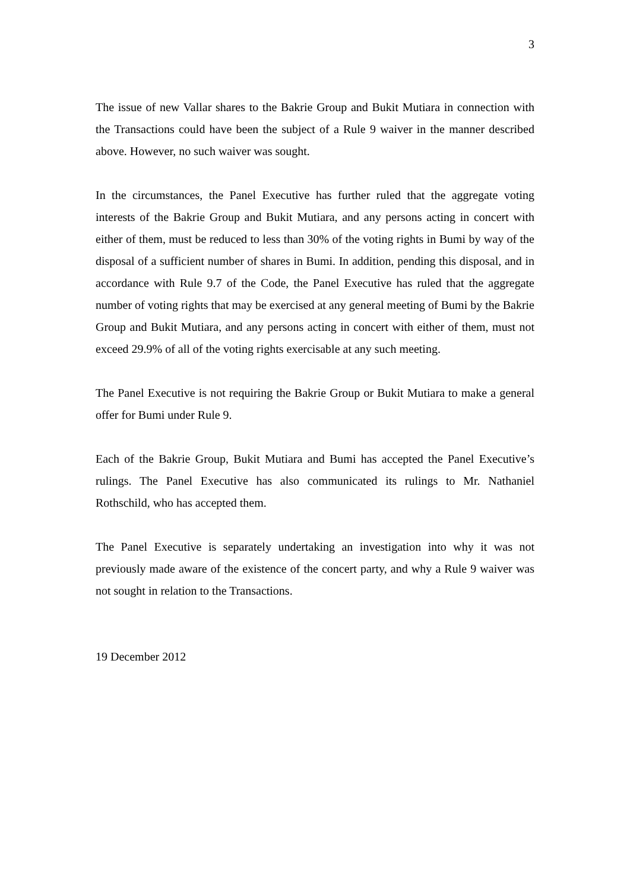3
The issue of new Vallar shares to the Bakrie Group and Bukit Mutiara in connection with the Transactions could have been the subject of a Rule 9 waiver in the manner described above. However, no such waiver was sought.
In the circumstances, the Panel Executive has further ruled that the aggregate voting interests of the Bakrie Group and Bukit Mutiara, and any persons acting in concert with either of them, must be reduced to less than 30% of the voting rights in Bumi by way of the disposal of a sufficient number of shares in Bumi. In addition, pending this disposal, and in accordance with Rule 9.7 of the Code, the Panel Executive has ruled that the aggregate number of voting rights that may be exercised at any general meeting of Bumi by the Bakrie Group and Bukit Mutiara, and any persons acting in concert with either of them, must not exceed 29.9% of all of the voting rights exercisable at any such meeting.
The Panel Executive is not requiring the Bakrie Group or Bukit Mutiara to make a general offer for Bumi under Rule 9.
Each of the Bakrie Group, Bukit Mutiara and Bumi has accepted the Panel Executive’s rulings. The Panel Executive has also communicated its rulings to Mr. Nathaniel Rothschild, who has accepted them.
The Panel Executive is separately undertaking an investigation into why it was not previously made aware of the existence of the concert party, and why a Rule 9 waiver was not sought in relation to the Transactions.
19 December 2012